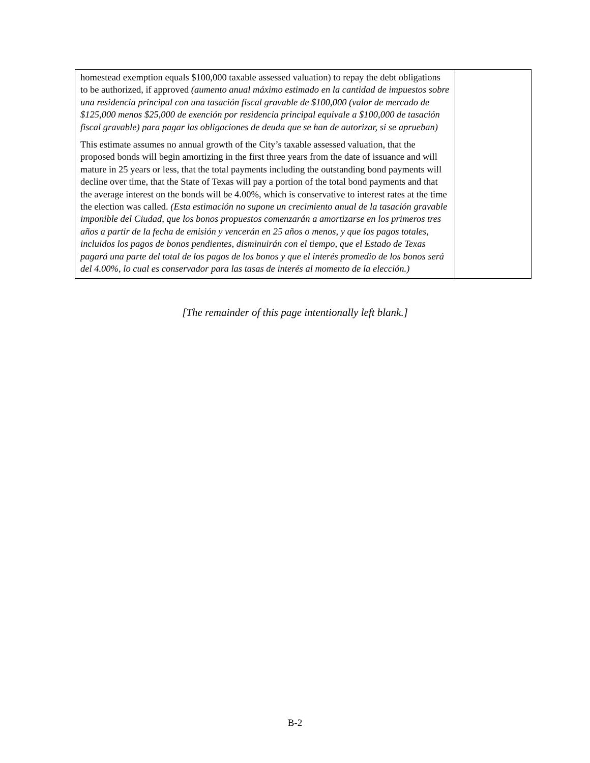| homestead exemption equals $100,000 taxable assessed valuation) to repay the debt obligations to be authorized, if approved (aumento anual máximo estimado en la cantidad de impuestos sobre una residencia principal con una tasación fiscal gravable de $100,000 (valor de mercado de $125,000 menos $25,000 de exención por residencia principal equivale a $100,000 de tasación fiscal gravable) para pagar las obligaciones de deuda que se han de autorizar, si se aprueban) This estimate assumes no annual growth of the City’s taxable assessed valuation, that the proposed bonds will begin amortizing in the first three years from the date of issuance and will mature in 25 years or less, that the total payments including the outstanding bond payments will decline over time, that the State of Texas will pay a portion of the total bond payments and that the average interest on the bonds will be 4.00%, which is conservative to interest rates at the time the election was called. (Esta estimación no supone un crecimiento anual de la tasación gravable imponible del Ciudad, que los bonos propuestos comenzarán a amortizarse en los primeros tres años a partir de la fecha de emisión y vencerán en 25 años o menos, y que los pagos totales, incluidos los pagos de bonos pendientes, disminuirán con el tiempo, que el Estado de Texas pagará una parte del total de los pagos de los bonos y que el interés promedio de los bonos será del 4.00%, lo cual es conservador para las tasas de interés al momento de la elección.) | |
[The remainder of this page intentionally left blank.]
B-2